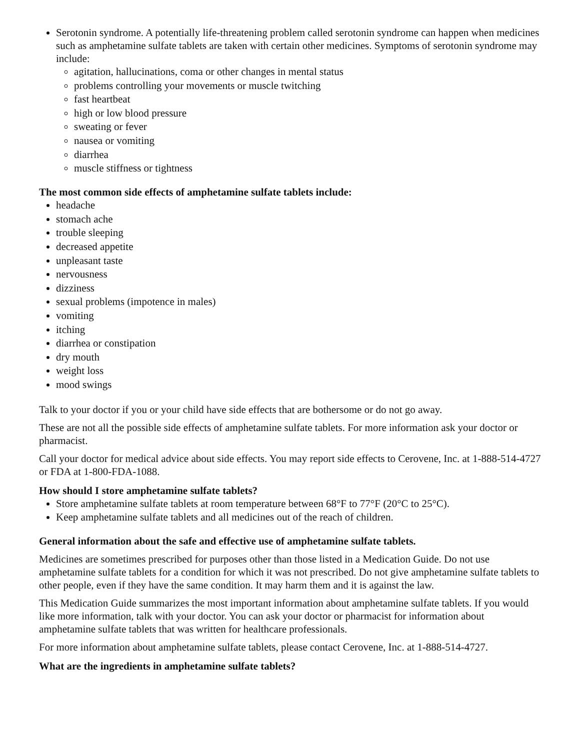Serotonin syndrome. A potentially life-threatening problem called serotonin syndrome can happen when medicines such as amphetamine sulfate tablets are taken with certain other medicines. Symptoms of serotonin syndrome may include:
agitation, hallucinations, coma or other changes in mental status
problems controlling your movements or muscle twitching
fast heartbeat
high or low blood pressure
sweating or fever
nausea or vomiting
diarrhea
muscle stiffness or tightness
The most common side effects of amphetamine sulfate tablets include:
headache
stomach ache
trouble sleeping
decreased appetite
unpleasant taste
nervousness
dizziness
sexual problems (impotence in males)
vomiting
itching
diarrhea or constipation
dry mouth
weight loss
mood swings
Talk to your doctor if you or your child have side effects that are bothersome or do not go away.
These are not all the possible side effects of amphetamine sulfate tablets. For more information ask your doctor or pharmacist.
Call your doctor for medical advice about side effects. You may report side effects to Cerovene, Inc. at 1-888-514-4727 or FDA at 1-800-FDA-1088.
How should I store amphetamine sulfate tablets?
Store amphetamine sulfate tablets at room temperature between 68°F to 77°F (20°C to 25°C).
Keep amphetamine sulfate tablets and all medicines out of the reach of children.
General information about the safe and effective use of amphetamine sulfate tablets.
Medicines are sometimes prescribed for purposes other than those listed in a Medication Guide. Do not use amphetamine sulfate tablets for a condition for which it was not prescribed. Do not give amphetamine sulfate tablets to other people, even if they have the same condition. It may harm them and it is against the law.
This Medication Guide summarizes the most important information about amphetamine sulfate tablets. If you would like more information, talk with your doctor. You can ask your doctor or pharmacist for information about amphetamine sulfate tablets that was written for healthcare professionals.
For more information about amphetamine sulfate tablets, please contact Cerovene, Inc. at 1-888-514-4727.
What are the ingredients in amphetamine sulfate tablets?